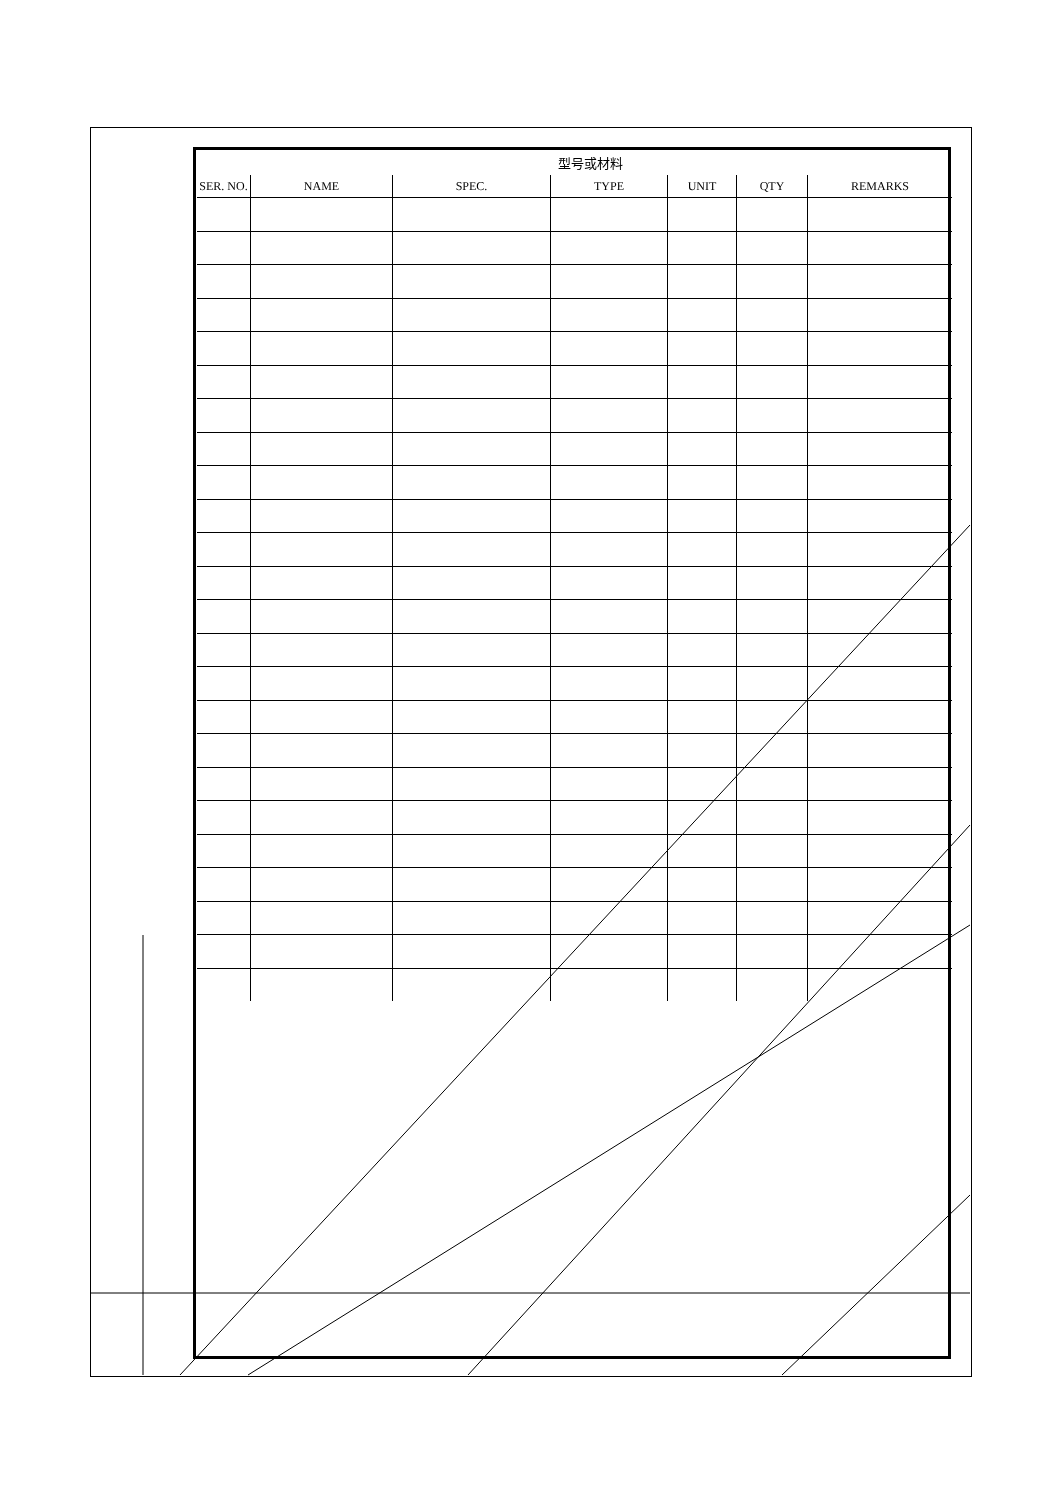型号或材料
| SER. NO. | NAME | SPEC. | TYPE | UNIT | QTY | REMARKS |
| --- | --- | --- | --- | --- | --- | --- |